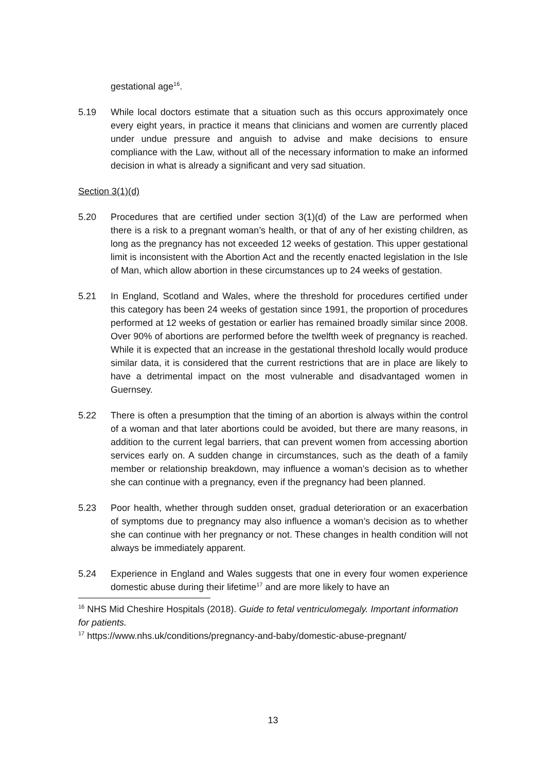gestational age<sup>16</sup>.
5.19 While local doctors estimate that a situation such as this occurs approximately once every eight years, in practice it means that clinicians and women are currently placed under undue pressure and anguish to advise and make decisions to ensure compliance with the Law, without all of the necessary information to make an informed decision in what is already a significant and very sad situation.
Section 3(1)(d)
5.20 Procedures that are certified under section 3(1)(d) of the Law are performed when there is a risk to a pregnant woman’s health, or that of any of her existing children, as long as the pregnancy has not exceeded 12 weeks of gestation. This upper gestational limit is inconsistent with the Abortion Act and the recently enacted legislation in the Isle of Man, which allow abortion in these circumstances up to 24 weeks of gestation.
5.21 In England, Scotland and Wales, where the threshold for procedures certified under this category has been 24 weeks of gestation since 1991, the proportion of procedures performed at 12 weeks of gestation or earlier has remained broadly similar since 2008. Over 90% of abortions are performed before the twelfth week of pregnancy is reached. While it is expected that an increase in the gestational threshold locally would produce similar data, it is considered that the current restrictions that are in place are likely to have a detrimental impact on the most vulnerable and disadvantaged women in Guernsey.
5.22 There is often a presumption that the timing of an abortion is always within the control of a woman and that later abortions could be avoided, but there are many reasons, in addition to the current legal barriers, that can prevent women from accessing abortion services early on. A sudden change in circumstances, such as the death of a family member or relationship breakdown, may influence a woman’s decision as to whether she can continue with a pregnancy, even if the pregnancy had been planned.
5.23 Poor health, whether through sudden onset, gradual deterioration or an exacerbation of symptoms due to pregnancy may also influence a woman’s decision as to whether she can continue with her pregnancy or not. These changes in health condition will not always be immediately apparent.
5.24 Experience in England and Wales suggests that one in every four women experience domestic abuse during their lifetime<sup>17</sup> and are more likely to have an
<sup>16</sup> NHS Mid Cheshire Hospitals (2018). Guide to fetal ventriculomegaly. Important information for patients.
<sup>17</sup> https://www.nhs.uk/conditions/pregnancy-and-baby/domestic-abuse-pregnant/
13